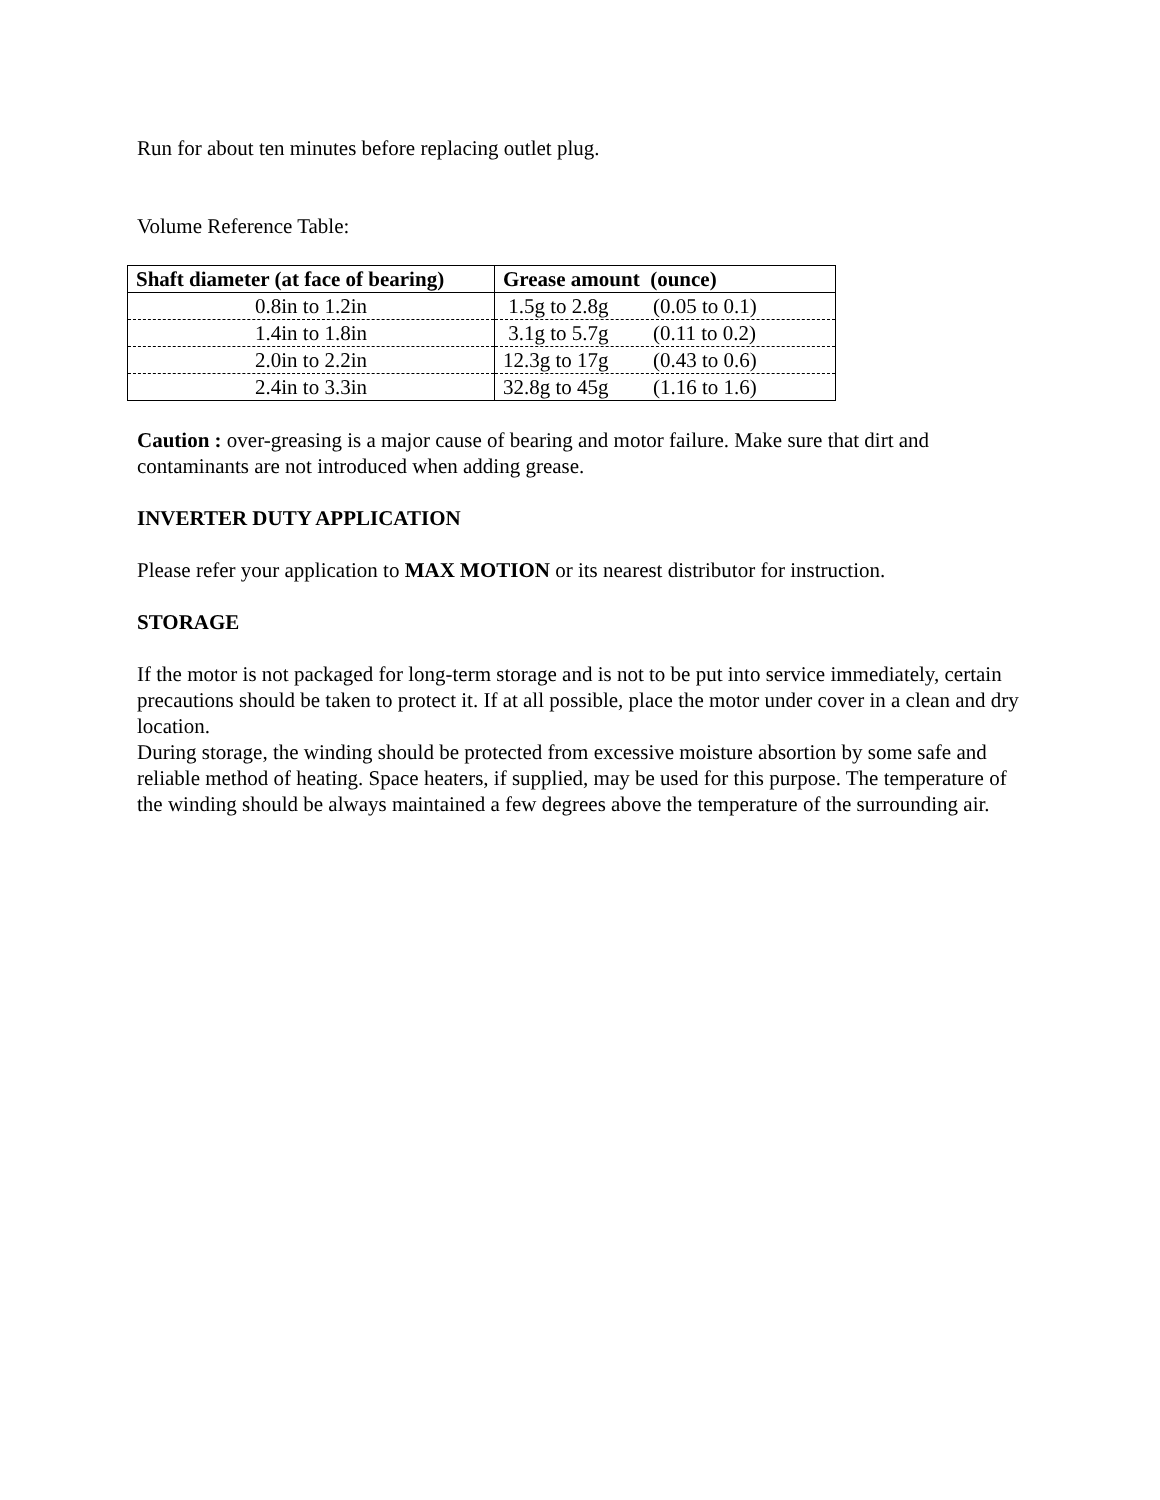Run for about ten minutes before replacing outlet plug.
Volume Reference Table:
| Shaft diameter (at face of bearing) | Grease amount (ounce) |
| --- | --- |
| 0.8in to 1.2in | 1.5g to 2.8g (0.05 to 0.1) |
| 1.4in to 1.8in | 3.1g to 5.7g (0.11 to 0.2) |
| 2.0in to 2.2in | 12.3g to 17g (0.43 to 0.6) |
| 2.4in to 3.3in | 32.8g to 45g (1.16 to 1.6) |
Caution : over-greasing is a major cause of bearing and motor failure. Make sure that dirt and contaminants are not introduced when adding grease.
INVERTER DUTY APPLICATION
Please refer your application to MAX MOTION or its nearest distributor for instruction.
STORAGE
If the motor is not packaged for long-term storage and is not to be put into service immediately, certain precautions should be taken to protect it. If at all possible, place the motor under cover in a clean and dry location.
During storage, the winding should be protected from excessive moisture absortion by some safe and reliable method of heating. Space heaters, if supplied, may be used for this purpose. The temperature of the winding should be always maintained a few degrees above the temperature of the surrounding air.